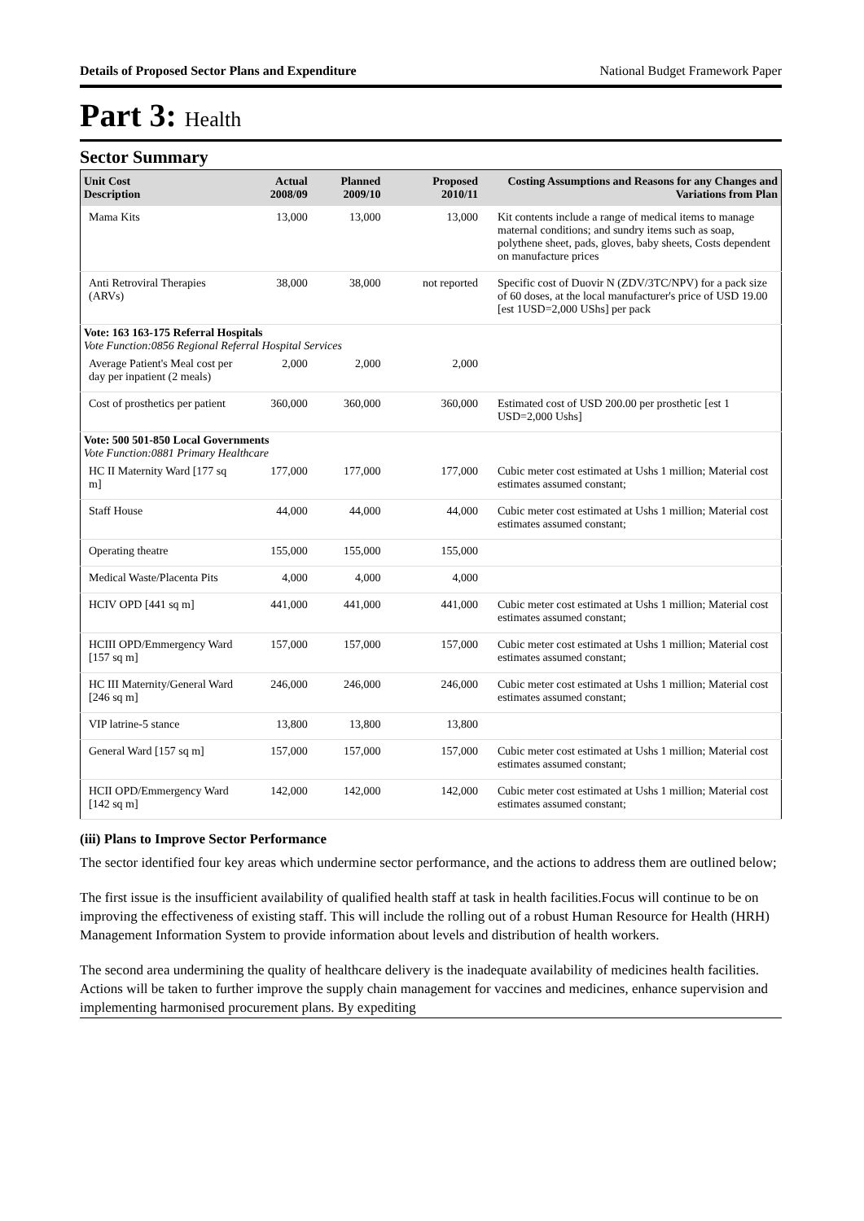Details of Proposed Sector Plans and Expenditure National Budget Framework Paper
Part 3: Health
Sector Summary
| Unit Cost Description | Actual 2008/09 | Planned 2009/10 | Proposed 2010/11 | Costing Assumptions and Reasons for any Changes and Variations from Plan |
| --- | --- | --- | --- | --- |
| Mama Kits | 13,000 | 13,000 | 13,000 | Kit contents include a range of medical items to manage maternal conditions; and sundry items such as soap, polythene sheet, pads, gloves, baby sheets, Costs dependent on manufacture prices |
| Anti Retroviral Therapies (ARVs) | 38,000 | 38,000 | not reported | Specific cost of Duovir N (ZDV/3TC/NPV) for a pack size of 60 doses, at the local manufacturer's price of USD 19.00 [est 1USD=2,000 UShs] per pack |
| Vote: 163 163-175 Referral Hospitals | | | | |
| Vote Function:0856 Regional Referral Hospital Services | | | | |
| Average Patient's Meal cost per day per inpatient (2 meals) | 2,000 | 2,000 | 2,000 | |
| Cost of prosthetics per patient | 360,000 | 360,000 | 360,000 | Estimated cost of USD 200.00 per prosthetic [est 1 USD=2,000 Ushs] |
| Vote: 500 501-850 Local Governments | | | | |
| Vote Function:0881 Primary Healthcare | | | | |
| HC II Maternity Ward [177 sq m] | 177,000 | 177,000 | 177,000 | Cubic meter cost estimated at Ushs 1 million; Material cost estimates assumed constant; |
| Staff House | 44,000 | 44,000 | 44,000 | Cubic meter cost estimated at Ushs 1 million; Material cost estimates assumed constant; |
| Operating theatre | 155,000 | 155,000 | 155,000 | |
| Medical Waste/Placenta Pits | 4,000 | 4,000 | 4,000 | |
| HCIV OPD [441 sq m] | 441,000 | 441,000 | 441,000 | Cubic meter cost estimated at Ushs 1 million; Material cost estimates assumed constant; |
| HCIII OPD/Emmergency Ward [157 sq m] | 157,000 | 157,000 | 157,000 | Cubic meter cost estimated at Ushs 1 million; Material cost estimates assumed constant; |
| HC III Maternity/General Ward [246 sq m] | 246,000 | 246,000 | 246,000 | Cubic meter cost estimated at Ushs 1 million; Material cost estimates assumed constant; |
| VIP latrine-5 stance | 13,800 | 13,800 | 13,800 | |
| General Ward [157 sq m] | 157,000 | 157,000 | 157,000 | Cubic meter cost estimated at Ushs 1 million; Material cost estimates assumed constant; |
| HCII OPD/Emmergency Ward [142 sq m] | 142,000 | 142,000 | 142,000 | Cubic meter cost estimated at Ushs 1 million; Material cost estimates assumed constant; |
(iii) Plans to Improve Sector Performance
The sector identified four key areas which undermine sector performance, and the actions to address them are outlined below;
The first issue is the insufficient availability of qualified health staff at task in health facilities.Focus will continue to be on improving the effectiveness of existing staff. This will include the rolling out of a robust Human Resource for Health (HRH) Management Information System to provide information about levels and distribution of health workers.
The second area undermining the quality of healthcare delivery is the inadequate availability of medicines health facilities. Actions will be taken to further improve the supply chain management for vaccines and medicines, enhance supervision and implementing harmonised procurement plans. By expediting